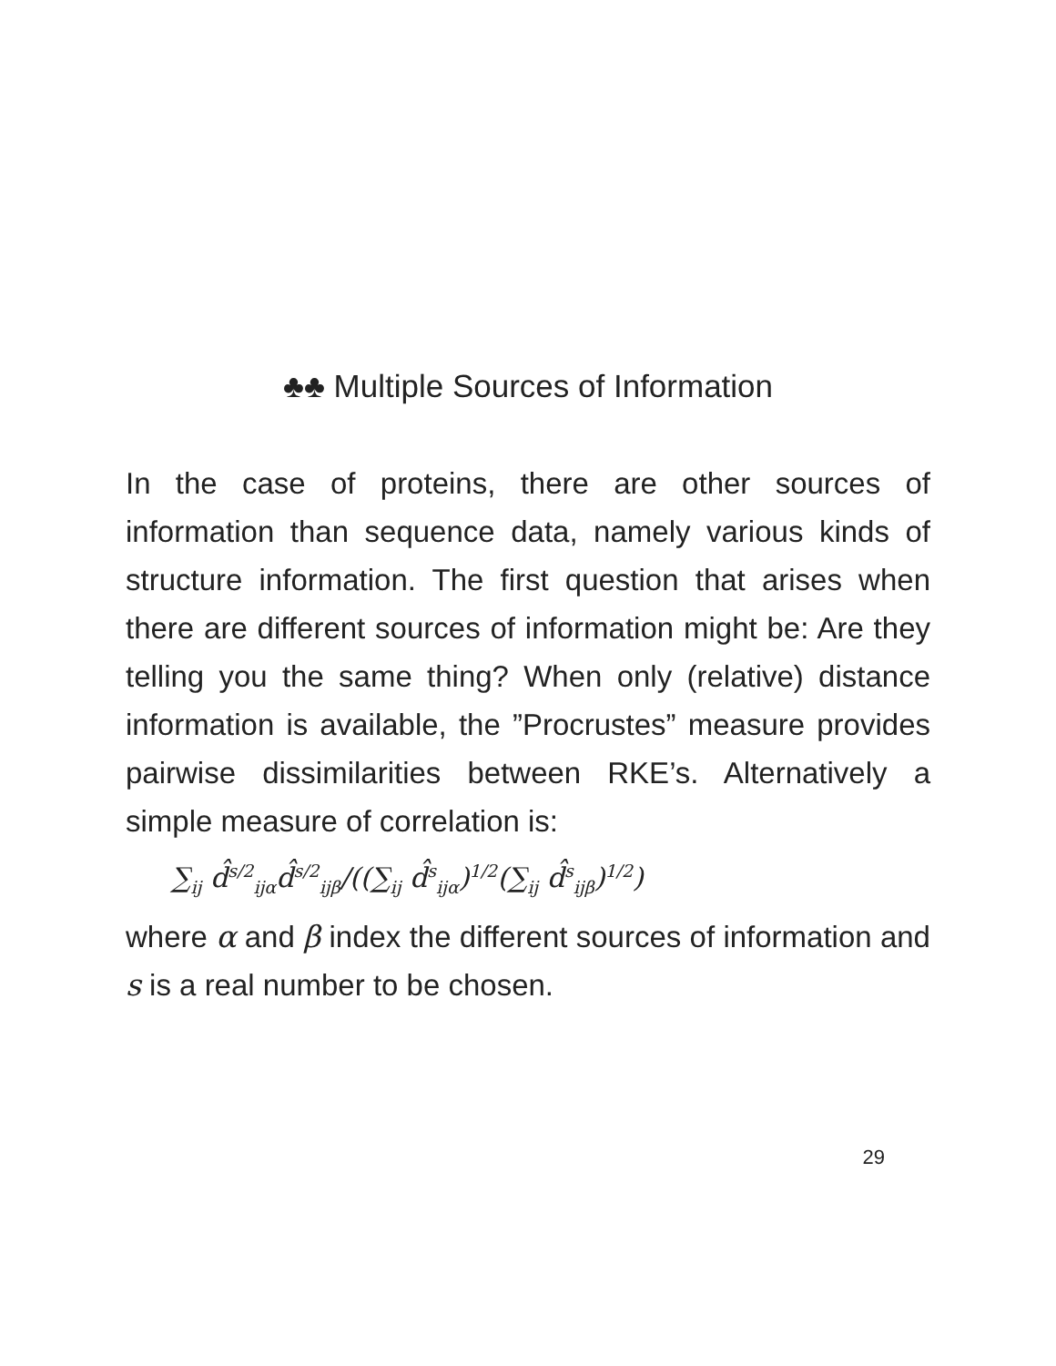♣♣ Multiple Sources of Information
In the case of proteins, there are other sources of information than sequence data, namely various kinds of structure information. The first question that arises when there are different sources of information might be: Are they telling you the same thing? When only (relative) distance information is available, the ”Procrustes” measure provides pairwise dissimilarities between RKE’s. Alternatively a simple measure of correlation is:
∑<sub>ij</sub> d̂<sup>s/2</sup><sub>ijα</sub>d̂<sup>s/2</sup><sub>ijβ</sub>/((∑<sub>ij</sub> d̂<sup>s</sup><sub>ijα</sub>)<sup>1/2</sup>(∑<sub>ij</sub> d̂<sup>s</sup><sub>ijβ</sub>)<sup>1/2</sup>)
where α and β index the different sources of information and s is a real number to be chosen.
29